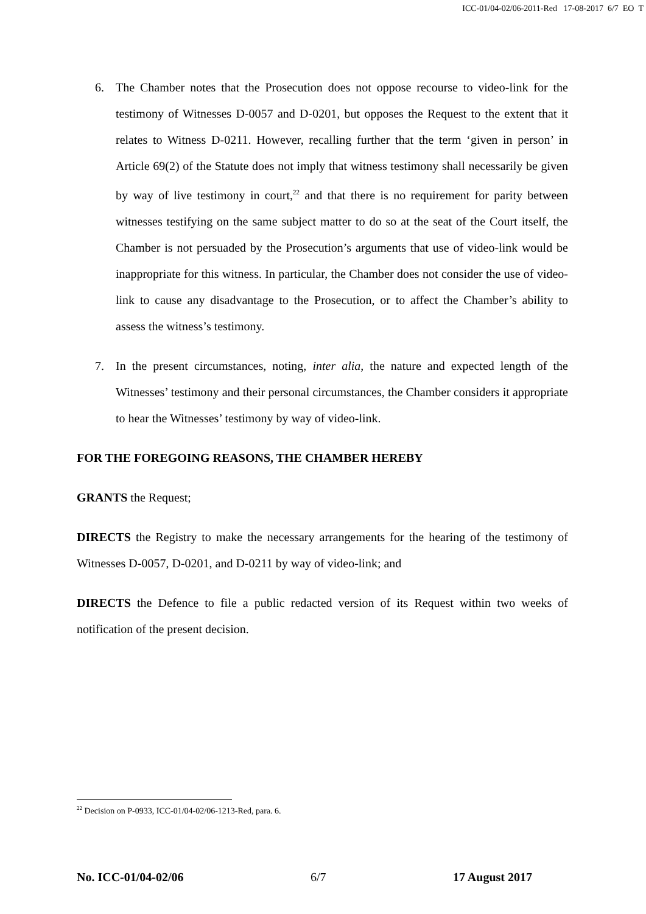ICC-01/04-02/06-2011-Red 17-08-2017 6/7 EO T
6. The Chamber notes that the Prosecution does not oppose recourse to video-link for the testimony of Witnesses D-0057 and D-0201, but opposes the Request to the extent that it relates to Witness D-0211. However, recalling further that the term ‘given in person’ in Article 69(2) of the Statute does not imply that witness testimony shall necessarily be given by way of live testimony in court,<sup>22</sup> and that there is no requirement for parity between witnesses testifying on the same subject matter to do so at the seat of the Court itself, the Chamber is not persuaded by the Prosecution’s arguments that use of video-link would be inappropriate for this witness. In particular, the Chamber does not consider the use of video-link to cause any disadvantage to the Prosecution, or to affect the Chamber’s ability to assess the witness’s testimony.
7. In the present circumstances, noting, inter alia, the nature and expected length of the Witnesses’ testimony and their personal circumstances, the Chamber considers it appropriate to hear the Witnesses’ testimony by way of video-link.
FOR THE FOREGOING REASONS, THE CHAMBER HEREBY
GRANTS the Request;
DIRECTS the Registry to make the necessary arrangements for the hearing of the testimony of Witnesses D-0057, D-0201, and D-0211 by way of video-link; and
DIRECTS the Defence to file a public redacted version of its Request within two weeks of notification of the present decision.
<sup>22</sup> Decision on P-0933, ICC-01/04-02/06-1213-Red, para. 6.
No. ICC-01/04-02/06 6/7 17 August 2017